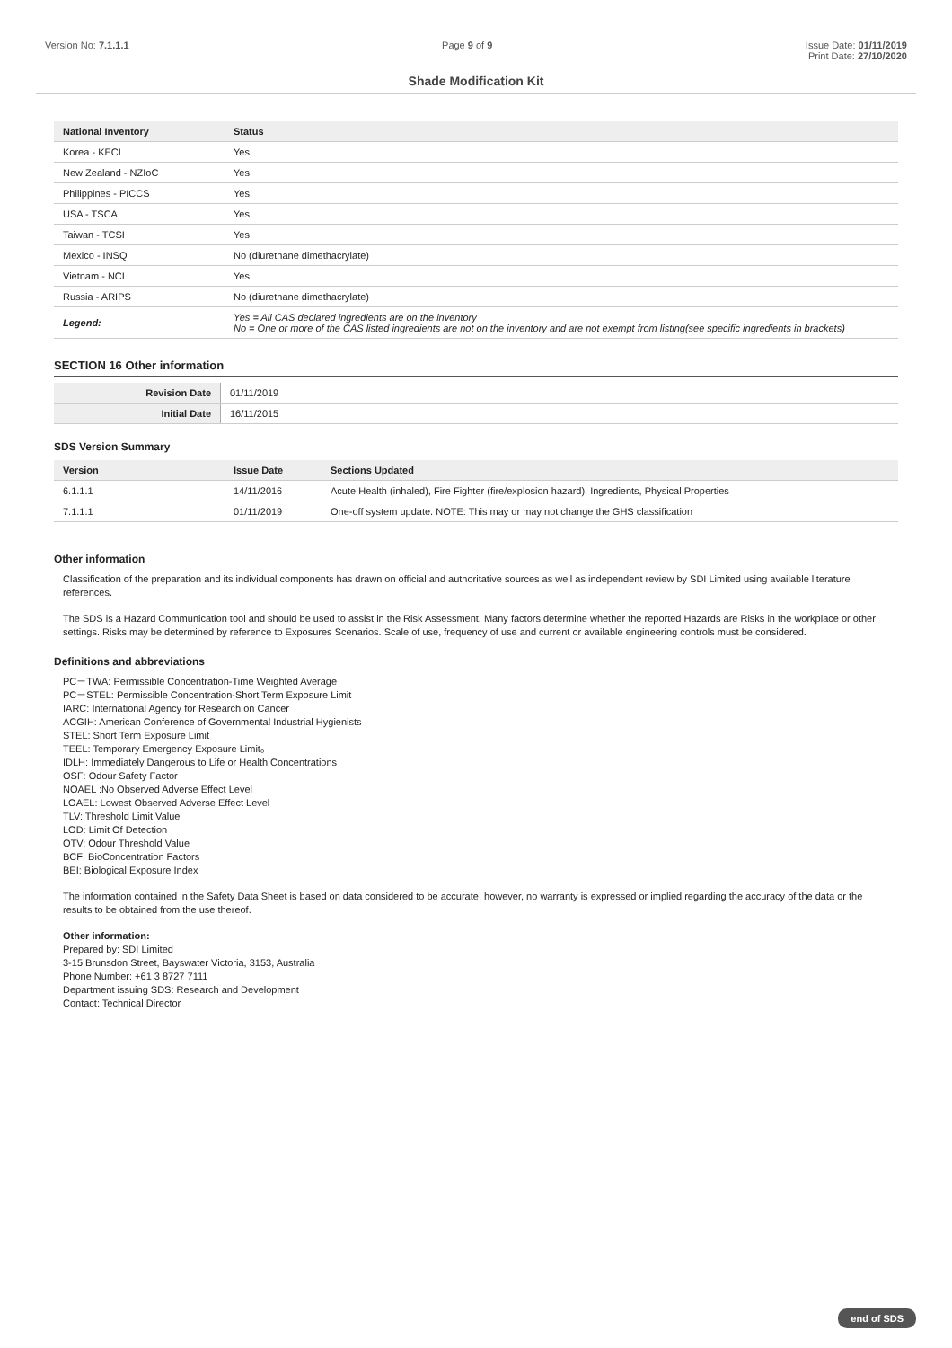Version No: 7.1.1.1 Page 9 of 9 Issue Date: 01/11/2019
Print Date: 27/10/2020
Shade Modification Kit
| National Inventory | Status |
| --- | --- |
| Korea - KECI | Yes |
| New Zealand - NZIoC | Yes |
| Philippines - PICCS | Yes |
| USA - TSCA | Yes |
| Taiwan - TCSI | Yes |
| Mexico - INSQ | No (diurethane dimethacrylate) |
| Vietnam - NCI | Yes |
| Russia - ARIPS | No (diurethane dimethacrylate) |
| Legend: | Yes = All CAS declared ingredients are on the inventory No = One or more of the CAS listed ingredients are not on the inventory and are not exempt from listing(see specific ingredients in brackets) |
SECTION 16 Other information
| Revision Date | 01/11/2019 |
| Initial Date | 16/11/2015 |
SDS Version Summary
| Version | Issue Date | Sections Updated |
| --- | --- | --- |
| 6.1.1.1 | 14/11/2016 | Acute Health (inhaled), Fire Fighter (fire/explosion hazard), Ingredients, Physical Properties |
| 7.1.1.1 | 01/11/2019 | One-off system update. NOTE: This may or may not change the GHS classification |
Other information
Classification of the preparation and its individual components has drawn on official and authoritative sources as well as independent review by SDI Limited using available literature references.
The SDS is a Hazard Communication tool and should be used to assist in the Risk Assessment. Many factors determine whether the reported Hazards are Risks in the workplace or other settings. Risks may be determined by reference to Exposures Scenarios. Scale of use, frequency of use and current or available engineering controls must be considered.
Definitions and abbreviations
PC－TWA: Permissible Concentration-Time Weighted Average
PC－STEL: Permissible Concentration-Short Term Exposure Limit
IARC: International Agency for Research on Cancer
ACGIH: American Conference of Governmental Industrial Hygienists
STEL: Short Term Exposure Limit
TEEL: Temporary Emergency Exposure Limit。
IDLH: Immediately Dangerous to Life or Health Concentrations
OSF: Odour Safety Factor
NOAEL :No Observed Adverse Effect Level
LOAEL: Lowest Observed Adverse Effect Level
TLV: Threshold Limit Value
LOD: Limit Of Detection
OTV: Odour Threshold Value
BCF: BioConcentration Factors
BEI: Biological Exposure Index
The information contained in the Safety Data Sheet is based on data considered to be accurate, however, no warranty is expressed or implied regarding the accuracy of the data or the results to be obtained from the use thereof.
Other information:
Prepared by: SDI Limited
3-15 Brunsdon Street, Bayswater Victoria, 3153, Australia
Phone Number: +61 3 8727 7111
Department issuing SDS: Research and Development
Contact: Technical Director
end of SDS